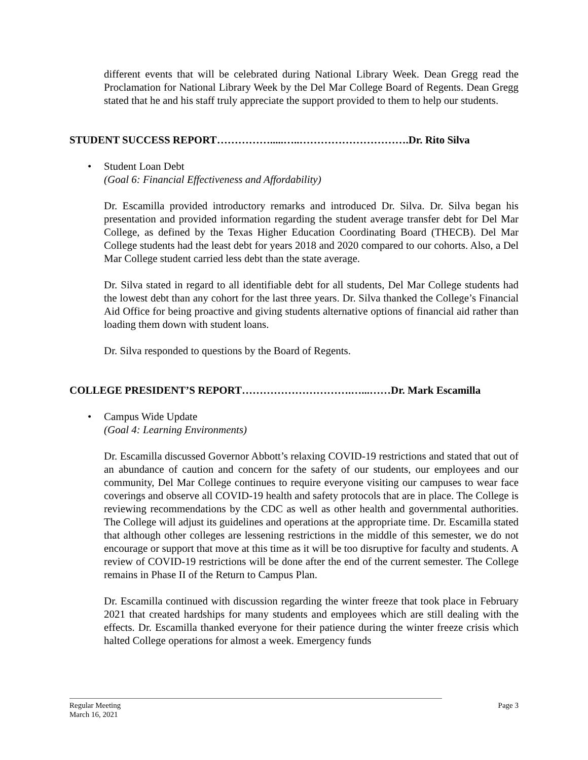different events that will be celebrated during National Library Week. Dean Gregg read the Proclamation for National Library Week by the Del Mar College Board of Regents. Dean Gregg stated that he and his staff truly appreciate the support provided to them to help our students.
STUDENT SUCCESS REPORT…………….....…..………………………….Dr. Rito Silva
• Student Loan Debt
(Goal 6: Financial Effectiveness and Affordability)
Dr. Escamilla provided introductory remarks and introduced Dr. Silva. Dr. Silva began his presentation and provided information regarding the student average transfer debt for Del Mar College, as defined by the Texas Higher Education Coordinating Board (THECB). Del Mar College students had the least debt for years 2018 and 2020 compared to our cohorts. Also, a Del Mar College student carried less debt than the state average.
Dr. Silva stated in regard to all identifiable debt for all students, Del Mar College students had the lowest debt than any cohort for the last three years. Dr. Silva thanked the College’s Financial Aid Office for being proactive and giving students alternative options of financial aid rather than loading them down with student loans.
Dr. Silva responded to questions by the Board of Regents.
COLLEGE PRESIDENT’S REPORT………………………….…...……Dr. Mark Escamilla
• Campus Wide Update
(Goal 4: Learning Environments)
Dr. Escamilla discussed Governor Abbott’s relaxing COVID-19 restrictions and stated that out of an abundance of caution and concern for the safety of our students, our employees and our community, Del Mar College continues to require everyone visiting our campuses to wear face coverings and observe all COVID-19 health and safety protocols that are in place. The College is reviewing recommendations by the CDC as well as other health and governmental authorities. The College will adjust its guidelines and operations at the appropriate time. Dr. Escamilla stated that although other colleges are lessening restrictions in the middle of this semester, we do not encourage or support that move at this time as it will be too disruptive for faculty and students. A review of COVID-19 restrictions will be done after the end of the current semester. The College remains in Phase II of the Return to Campus Plan.
Dr. Escamilla continued with discussion regarding the winter freeze that took place in February 2021 that created hardships for many students and employees which are still dealing with the effects. Dr. Escamilla thanked everyone for their patience during the winter freeze crisis which halted College operations for almost a week. Emergency funds
Regular Meeting
March 16, 2021 Page 3